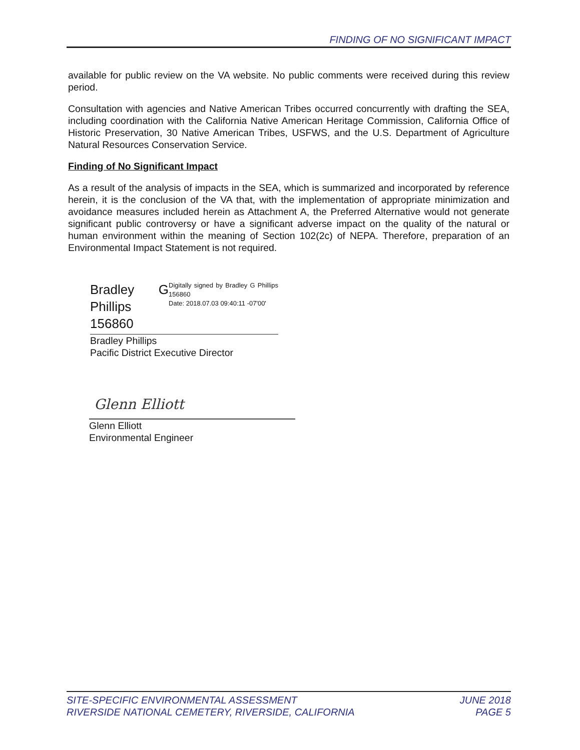FINDING OF NO SIGNIFICANT IMPACT
available for public review on the VA website. No public comments were received during this review period.
Consultation with agencies and Native American Tribes occurred concurrently with drafting the SEA, including coordination with the California Native American Heritage Commission, California Office of Historic Preservation, 30 Native American Tribes, USFWS, and the U.S. Department of Agriculture Natural Resources Conservation Service.
Finding of No Significant Impact
As a result of the analysis of impacts in the SEA, which is summarized and incorporated by reference herein, it is the conclusion of the VA that, with the implementation of appropriate minimization and avoidance measures included herein as Attachment A, the Preferred Alternative would not generate significant public controversy or have a significant adverse impact on the quality of the natural or human environment within the meaning of Section 102(2c) of NEPA. Therefore, preparation of an Environmental Impact Statement is not required.
Bradley G Phillips 156860
Digitally signed by Bradley G Phillips 156860
Date: 2018.07.03 09:40:11 -07'00'
Bradley Phillips
Pacific District Executive Director
Glenn Elliott
Glenn Elliott
Environmental Engineer
SITE-SPECIFIC ENVIRONMENTAL ASSESSMENT
RIVERSIDE NATIONAL CEMETERY, RIVERSIDE, CALIFORNIA
JUNE 2018
PAGE 5